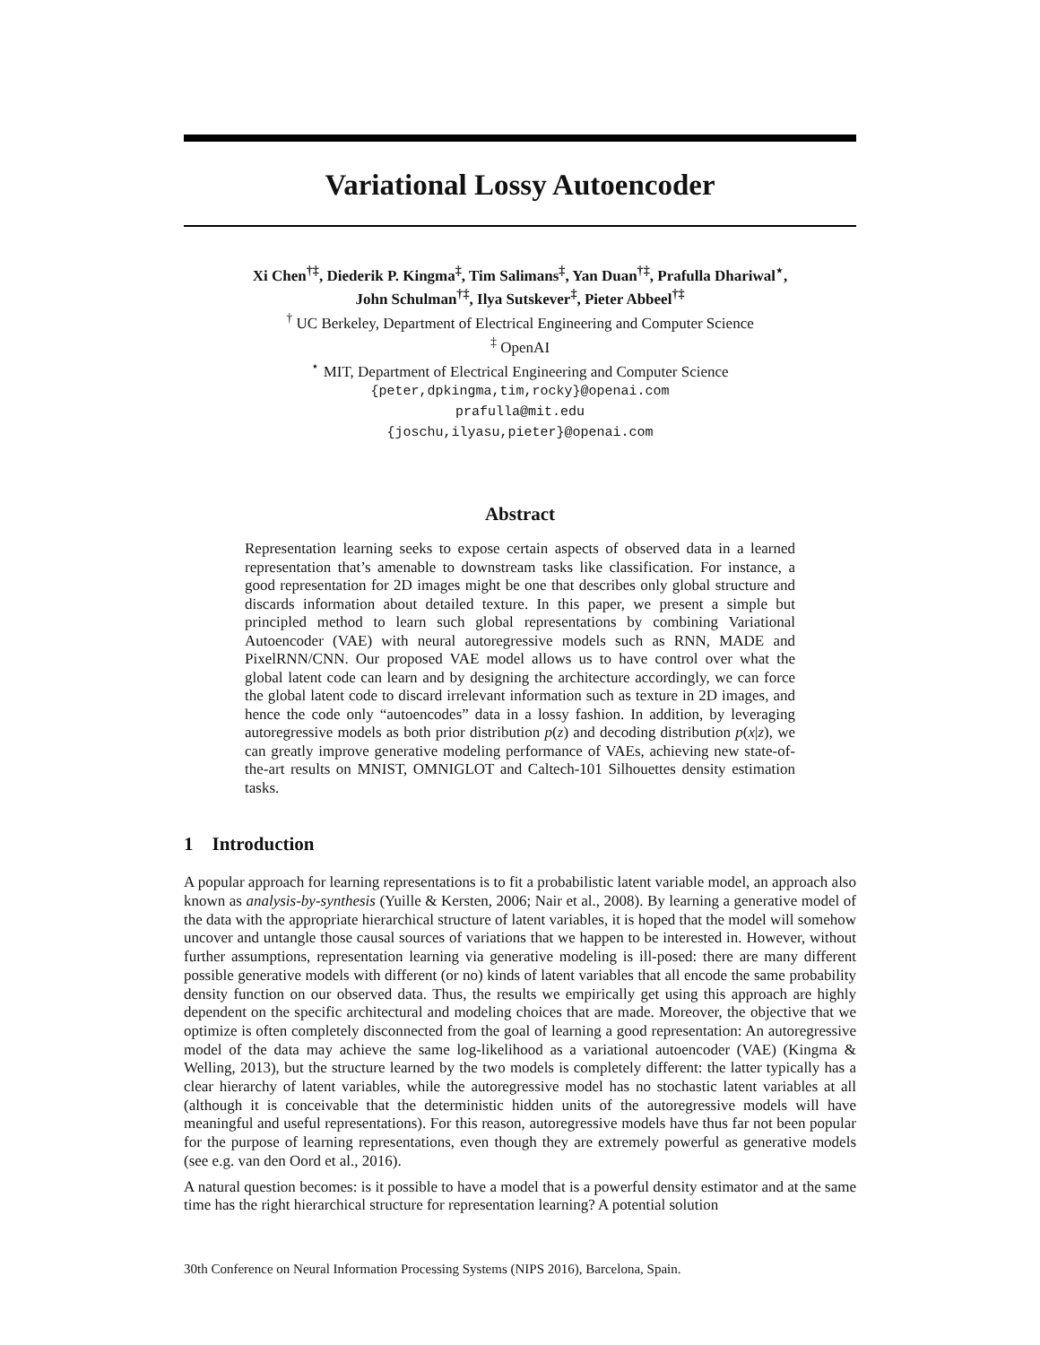Variational Lossy Autoencoder
Xi Chen<sup>†‡</sup>, Diederik P. Kingma<sup>‡</sup>, Tim Salimans<sup>‡</sup>, Yan Duan<sup>†‡</sup>, Prafulla Dhariwal<sup>⋆</sup>,
John Schulman<sup>†‡</sup>, Ilya Sutskever<sup>‡</sup>, Pieter Abbeel<sup>†‡</sup>
<sup>†</sup> UC Berkeley, Department of Electrical Engineering and Computer Science
<sup>‡</sup> OpenAI
<sup>⋆</sup> MIT, Department of Electrical Engineering and Computer Science
{peter,dpkingma,tim,rocky}@openai.com
prafulla@mit.edu
{joschu,ilyasu,pieter}@openai.com
Abstract
Representation learning seeks to expose certain aspects of observed data in a learned representation that’s amenable to downstream tasks like classification. For instance, a good representation for 2D images might be one that describes only global structure and discards information about detailed texture. In this paper, we present a simple but principled method to learn such global representations by combining Variational Autoencoder (VAE) with neural autoregressive models such as RNN, MADE and PixelRNN/CNN. Our proposed VAE model allows us to have control over what the global latent code can learn and by designing the architecture accordingly, we can force the global latent code to discard irrelevant information such as texture in 2D images, and hence the code only “autoencodes” data in a lossy fashion. In addition, by leveraging autoregressive models as both prior distribution p(z) and decoding distribution p(x|z), we can greatly improve generative modeling performance of VAEs, achieving new state-of-the-art results on MNIST, OMNIGLOT and Caltech-101 Silhouettes density estimation tasks.
1 Introduction
A popular approach for learning representations is to fit a probabilistic latent variable model, an approach also known as analysis-by-synthesis (Yuille & Kersten, 2006; Nair et al., 2008). By learning a generative model of the data with the appropriate hierarchical structure of latent variables, it is hoped that the model will somehow uncover and untangle those causal sources of variations that we happen to be interested in. However, without further assumptions, representation learning via generative modeling is ill-posed: there are many different possible generative models with different (or no) kinds of latent variables that all encode the same probability density function on our observed data. Thus, the results we empirically get using this approach are highly dependent on the specific architectural and modeling choices that are made. Moreover, the objective that we optimize is often completely disconnected from the goal of learning a good representation: An autoregressive model of the data may achieve the same log-likelihood as a variational autoencoder (VAE) (Kingma & Welling, 2013), but the structure learned by the two models is completely different: the latter typically has a clear hierarchy of latent variables, while the autoregressive model has no stochastic latent variables at all (although it is conceivable that the deterministic hidden units of the autoregressive models will have meaningful and useful representations). For this reason, autoregressive models have thus far not been popular for the purpose of learning representations, even though they are extremely powerful as generative models (see e.g. van den Oord et al., 2016).
A natural question becomes: is it possible to have a model that is a powerful density estimator and at the same time has the right hierarchical structure for representation learning? A potential solution
30th Conference on Neural Information Processing Systems (NIPS 2016), Barcelona, Spain.